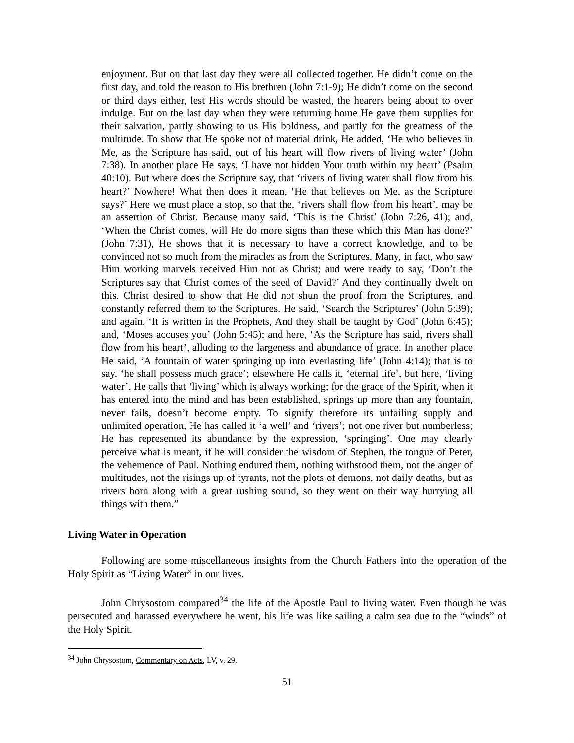enjoyment. But on that last day they were all collected together. He didn’t come on the first day, and told the reason to His brethren (John 7:1-9); He didn’t come on the second or third days either, lest His words should be wasted, the hearers being about to over indulge. But on the last day when they were returning home He gave them supplies for their salvation, partly showing to us His boldness, and partly for the greatness of the multitude. To show that He spoke not of material drink, He added, ‘He who believes in Me, as the Scripture has said, out of his heart will flow rivers of living water’ (John 7:38). In another place He says, ‘I have not hidden Your truth within my heart’ (Psalm 40:10). But where does the Scripture say, that ‘rivers of living water shall flow from his heart?’ Nowhere! What then does it mean, ‘He that believes on Me, as the Scripture says?’ Here we must place a stop, so that the, ‘rivers shall flow from his heart’, may be an assertion of Christ. Because many said, ‘This is the Christ’ (John 7:26, 41); and, ‘When the Christ comes, will He do more signs than these which this Man has done?’ (John 7:31), He shows that it is necessary to have a correct knowledge, and to be convinced not so much from the miracles as from the Scriptures. Many, in fact, who saw Him working marvels received Him not as Christ; and were ready to say, ‘Don’t the Scriptures say that Christ comes of the seed of David?’ And they continually dwelt on this. Christ desired to show that He did not shun the proof from the Scriptures, and constantly referred them to the Scriptures. He said, ‘Search the Scriptures’ (John 5:39); and again, ‘It is written in the Prophets, And they shall be taught by God’ (John 6:45); and, ‘Moses accuses you’ (John 5:45); and here, ‘As the Scripture has said, rivers shall flow from his heart’, alluding to the largeness and abundance of grace. In another place He said, ‘A fountain of water springing up into everlasting life’ (John 4:14); that is to say, ‘he shall possess much grace’; elsewhere He calls it, ‘eternal life’, but here, ‘living water’. He calls that ‘living’ which is always working; for the grace of the Spirit, when it has entered into the mind and has been established, springs up more than any fountain, never fails, doesn’t become empty. To signify therefore its unfailing supply and unlimited operation, He has called it ‘a well’ and ‘rivers’; not one river but numberless; He has represented its abundance by the expression, ‘springing’. One may clearly perceive what is meant, if he will consider the wisdom of Stephen, the tongue of Peter, the vehemence of Paul. Nothing endured them, nothing withstood them, not the anger of multitudes, not the risings up of tyrants, not the plots of demons, not daily deaths, but as rivers born along with a great rushing sound, so they went on their way hurrying all things with them.”
Living Water in Operation
Following are some miscellaneous insights from the Church Fathers into the operation of the Holy Spirit as “Living Water” in our lives.
John Chrysostom compared<sup>34</sup> the life of the Apostle Paul to living water. Even though he was persecuted and harassed everywhere he went, his life was like sailing a calm sea due to the “winds” of the Holy Spirit.
<sup>34</sup> John Chrysostom, Commentary on Acts, LV, v. 29.
51